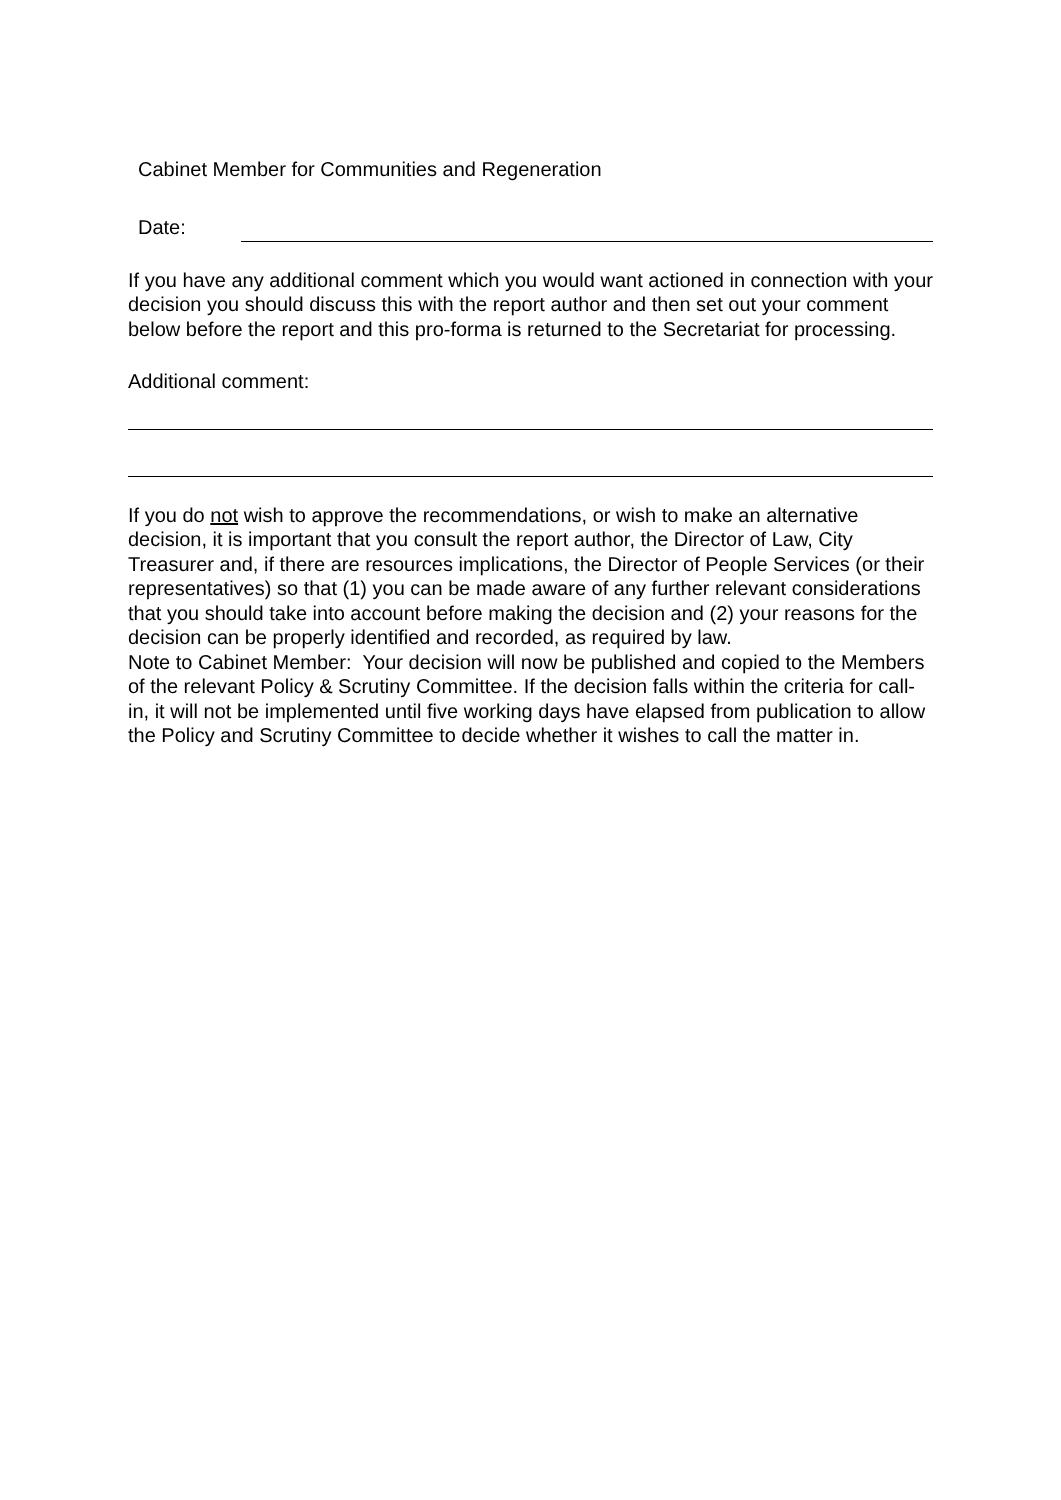Cabinet Member for Communities and Regeneration
Date:
If you have any additional comment which you would want actioned in connection with your decision you should discuss this with the report author and then set out your comment below before the report and this pro-forma is returned to the Secretariat for processing.
Additional comment:
If you do not wish to approve the recommendations, or wish to make an alternative decision, it is important that you consult the report author, the Director of Law, City Treasurer and, if there are resources implications, the Director of People Services (or their representatives) so that (1) you can be made aware of any further relevant considerations that you should take into account before making the decision and (2) your reasons for the decision can be properly identified and recorded, as required by law.
Note to Cabinet Member: Your decision will now be published and copied to the Members of the relevant Policy & Scrutiny Committee. If the decision falls within the criteria for call-in, it will not be implemented until five working days have elapsed from publication to allow the Policy and Scrutiny Committee to decide whether it wishes to call the matter in.